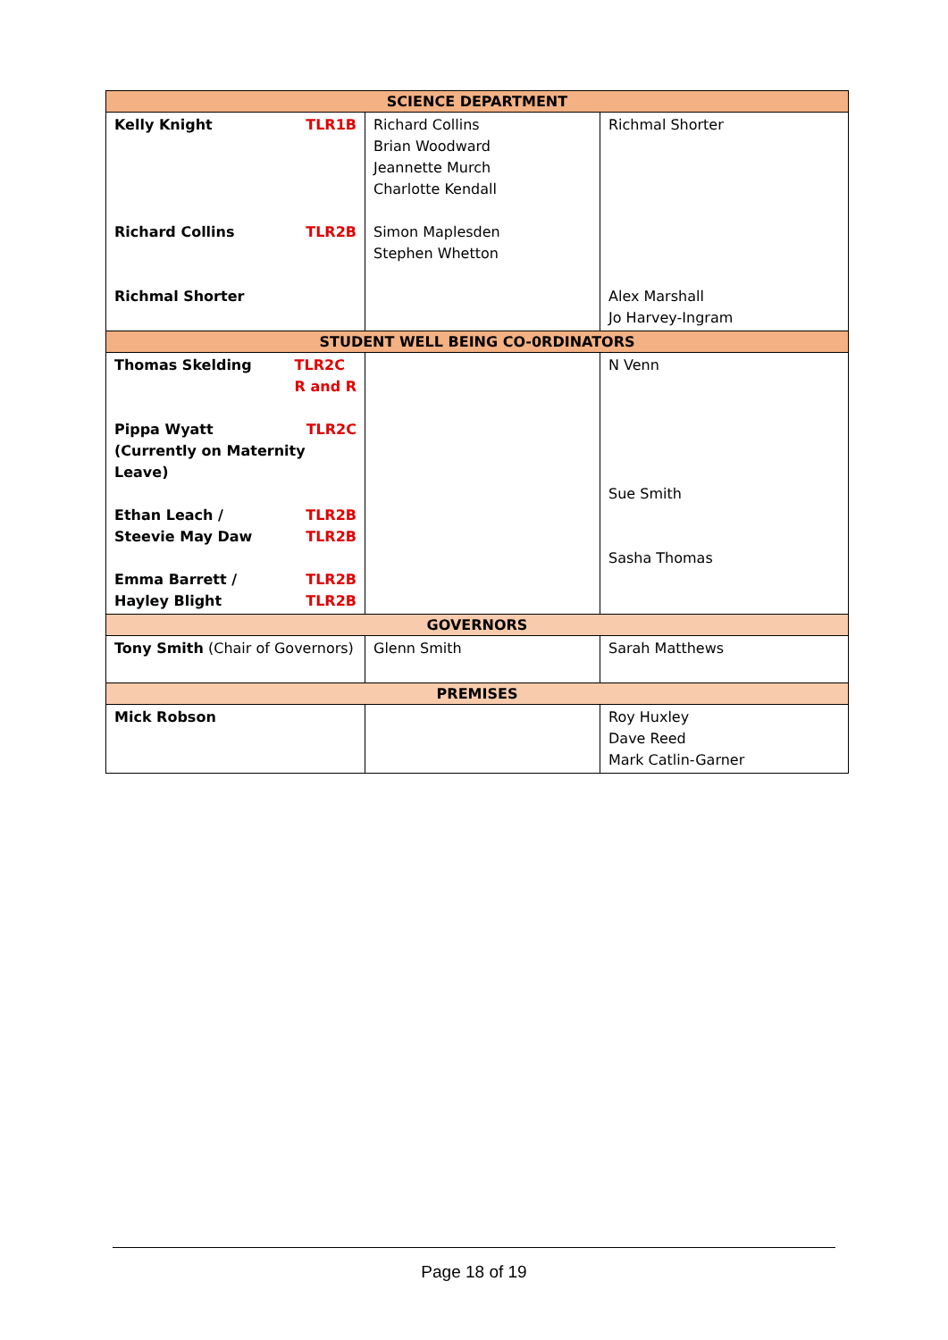| SCIENCE DEPARTMENT | | |
| Kelly Knight TLR1B Richard Collins TLR2B Richmal Shorter | Richard Collins Brian Woodward Jeannette Murch Charlotte Kendall Simon Maplesden Stephen Whetton | Richmal Shorter Alex Marshall Jo Harvey-Ingram |
| STUDENT WELL BEING CO-0RDINATORS | | |
| Thomas Skelding TLR2C R and R Pippa Wyatt TLR2C (Currently on Maternity Leave) Ethan Leach / Steevie May Daw TLR2B TLR2B Emma Barrett / Hayley Blight TLR2B TLR2B | | N Venn Sue Smith Sasha Thomas |
| GOVERNORS | | |
| Tony Smith (Chair of Governors) | Glenn Smith | Sarah Matthews |
| PREMISES | | |
| Mick Robson | | Roy Huxley Dave Reed Mark Catlin-Garner |
Page 18 of 19